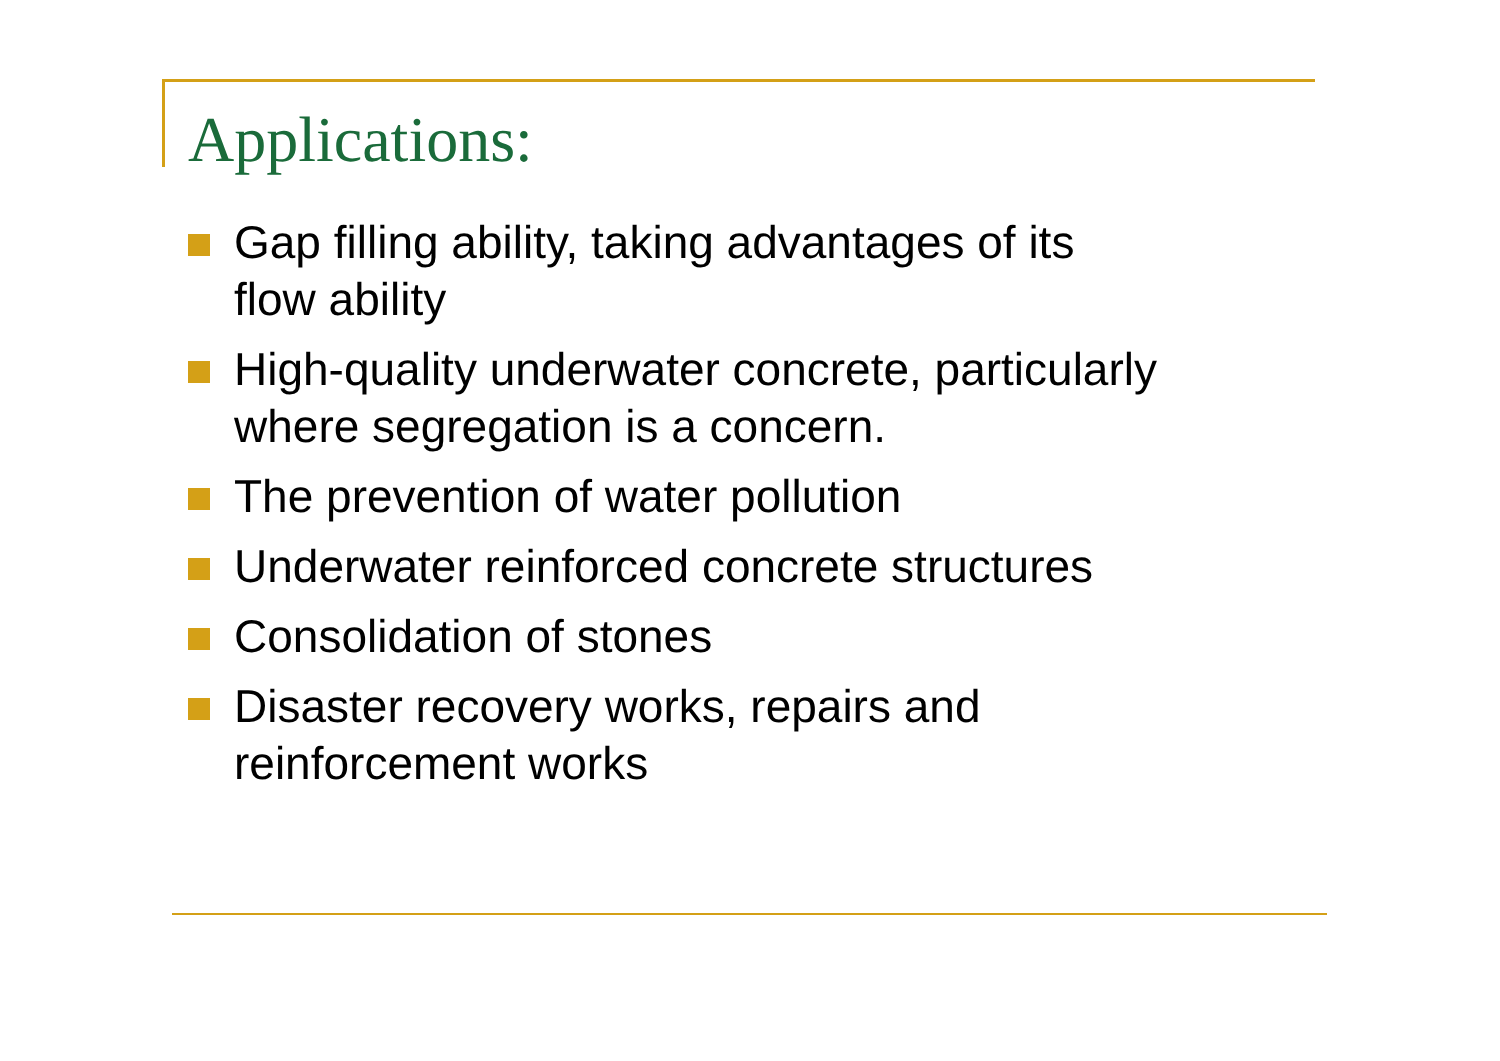Applications:
Gap filling ability, taking advantages of its
flow ability
High-quality underwater concrete, particularly
where segregation is a concern.
The prevention of water pollution
Underwater reinforced concrete structures
Consolidation of stones
Disaster recovery works, repairs and
reinforcement works